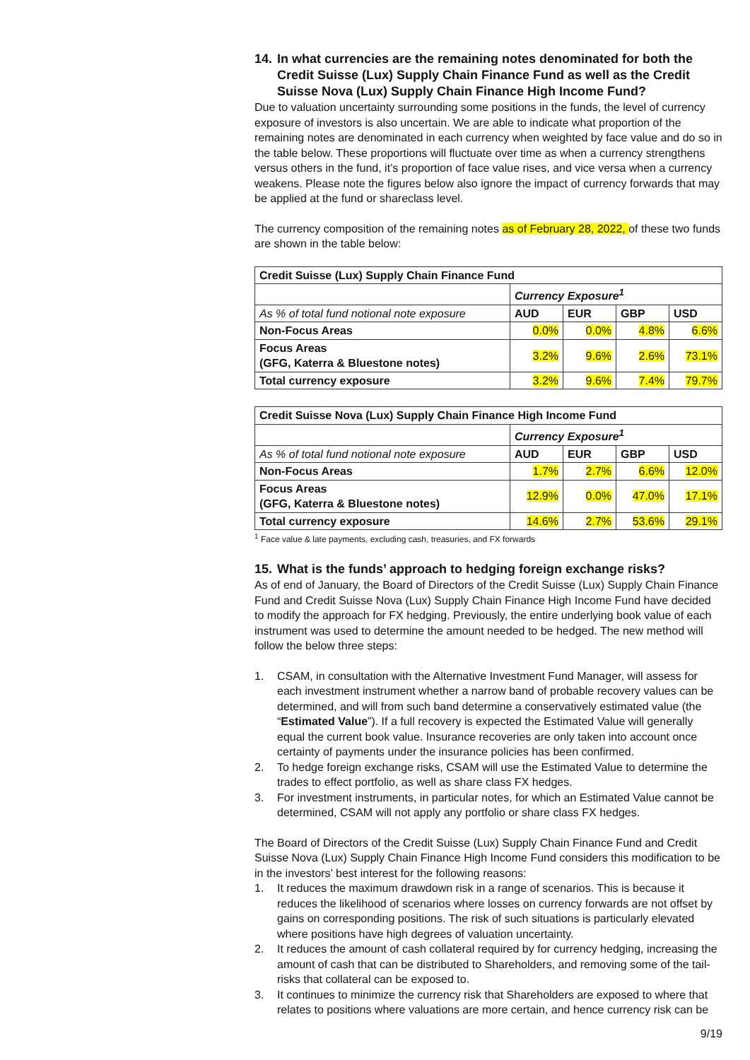14. In what currencies are the remaining notes denominated for both the Credit Suisse (Lux) Supply Chain Finance Fund as well as the Credit Suisse Nova (Lux) Supply Chain Finance High Income Fund?
Due to valuation uncertainty surrounding some positions in the funds, the level of currency exposure of investors is also uncertain. We are able to indicate what proportion of the remaining notes are denominated in each currency when weighted by face value and do so in the table below. These proportions will fluctuate over time as when a currency strengthens versus others in the fund, it’s proportion of face value rises, and vice versa when a currency weakens. Please note the figures below also ignore the impact of currency forwards that may be applied at the fund or shareclass level.
The currency composition of the remaining notes as of February 28, 2022, of these two funds are shown in the table below:
| Credit Suisse (Lux) Supply Chain Finance Fund | | | | |
| --- | --- | --- | --- | --- |
| | Currency Exposure<sup>1</sup> | | | |
| As % of total fund notional note exposure | AUD | EUR | GBP | USD |
| Non-Focus Areas | 0.0% | 0.0% | 4.8% | 6.6% |
| Focus Areas (GFG, Katerra & Bluestone notes) | 3.2% | 9.6% | 2.6% | 73.1% |
| Total currency exposure | 3.2% | 9.6% | 7.4% | 79.7% |
| Credit Suisse Nova (Lux) Supply Chain Finance High Income Fund | | | | |
| --- | --- | --- | --- | --- |
| | Currency Exposure<sup>1</sup> | | | |
| As % of total fund notional note exposure | AUD | EUR | GBP | USD |
| Non-Focus Areas | 1.7% | 2.7% | 6.6% | 12.0% |
| Focus Areas (GFG, Katerra & Bluestone notes) | 12.9% | 0.0% | 47.0% | 17.1% |
| Total currency exposure | 14.6% | 2.7% | 53.6% | 29.1% |
<sup>1</sup> Face value & late payments, excluding cash, treasuries, and FX forwards
15. What is the funds’ approach to hedging foreign exchange risks?
As of end of January, the Board of Directors of the Credit Suisse (Lux) Supply Chain Finance Fund and Credit Suisse Nova (Lux) Supply Chain Finance High Income Fund have decided to modify the approach for FX hedging. Previously, the entire underlying book value of each instrument was used to determine the amount needed to be hedged. The new method will follow the below three steps:
1. CSAM, in consultation with the Alternative Investment Fund Manager, will assess for each investment instrument whether a narrow band of probable recovery values can be determined, and will from such band determine a conservatively estimated value (the “Estimated Value”). If a full recovery is expected the Estimated Value will generally equal the current book value. Insurance recoveries are only taken into account once certainty of payments under the insurance policies has been confirmed.
2. To hedge foreign exchange risks, CSAM will use the Estimated Value to determine the trades to effect portfolio, as well as share class FX hedges.
3. For investment instruments, in particular notes, for which an Estimated Value cannot be determined, CSAM will not apply any portfolio or share class FX hedges.
The Board of Directors of the Credit Suisse (Lux) Supply Chain Finance Fund and Credit Suisse Nova (Lux) Supply Chain Finance High Income Fund considers this modification to be in the investors’ best interest for the following reasons:
1. It reduces the maximum drawdown risk in a range of scenarios. This is because it reduces the likelihood of scenarios where losses on currency forwards are not offset by gains on corresponding positions. The risk of such situations is particularly elevated where positions have high degrees of valuation uncertainty.
2. It reduces the amount of cash collateral required by for currency hedging, increasing the amount of cash that can be distributed to Shareholders, and removing some of the tail-risks that collateral can be exposed to.
3. It continues to minimize the currency risk that Shareholders are exposed to where that relates to positions where valuations are more certain, and hence currency risk can be
9/19